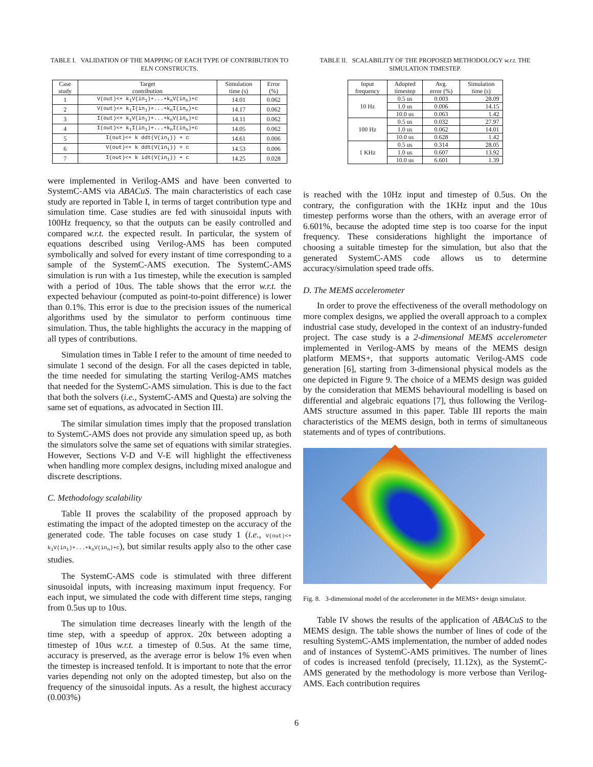TABLE I. VALIDATION OF THE MAPPING OF EACH TYPE OF CONTRIBUTION TO ELN CONSTRUCTS.
| Case study | Target contribution | Simulation time (s) | Error (%) |
| --- | --- | --- | --- |
| 1 | V(out)<+ k<sub>1</sub>V(in<sub>1</sub>)+...+k<sub>n</sub>V(in<sub>n</sub>)+c | 14.01 | 0.062 |
| 2 | V(out)<+ k<sub>1</sub>I(in<sub>1</sub>)+...+k<sub>n</sub>I(in<sub>n</sub>)+c | 14.17 | 0.062 |
| 3 | I(out)<+ k<sub>1</sub>V(in<sub>1</sub>)+...+k<sub>n</sub>V(in<sub>n</sub>)+c | 14.11 | 0.062 |
| 4 | I(out)<+ k<sub>1</sub>I(in<sub>1</sub>)+...+k<sub>n</sub>I(in<sub>n</sub>)+c | 14.05 | 0.062 |
| 5 | I(out)<+ k ddt(V(in<sub>1</sub>)) + c | 14.61 | 0.006 |
| 6 | V(out)<+ k ddt(V(in<sub>1</sub>)) + c | 14.53 | 0.006 |
| 7 | I(out)<+ k idt(V(in<sub>1</sub>)) + c | 14.25 | 0.028 |
were implemented in Verilog-AMS and have been converted to SystemC-AMS via ABACuS. The main characteristics of each case study are reported in Table I, in terms of target contribution type and simulation time. Case studies are fed with sinusoidal inputs with 100Hz frequency, so that the outputs can be easily controlled and compared w.r.t. the expected result. In particular, the system of equations described using Verilog-AMS has been computed symbolically and solved for every instant of time corresponding to a sample of the SystemC-AMS execution. The SystemC-AMS simulation is run with a 1us timestep, while the execution is sampled with a period of 10us. The table shows that the error w.r.t. the expected behaviour (computed as point-to-point difference) is lower than 0.1%. This error is due to the precision issues of the numerical algorithms used by the simulator to perform continuous time simulation. Thus, the table highlights the accuracy in the mapping of all types of contributions.
Simulation times in Table I refer to the amount of time needed to simulate 1 second of the design. For all the cases depicted in table, the time needed for simulating the starting Verilog-AMS matches that needed for the SystemC-AMS simulation. This is due to the fact that both the solvers (i.e., SystemC-AMS and Questa) are solving the same set of equations, as advocated in Section III.
The similar simulation times imply that the proposed translation to SystemC-AMS does not provide any simulation speed up, as both the simulators solve the same set of equations with similar strategies. However, Sections V-D and V-E will highlight the effectiveness when handling more complex designs, including mixed analogue and discrete descriptions.
C. Methodology scalability
Table II proves the scalability of the proposed approach by estimating the impact of the adopted timestep on the accuracy of the generated code. The table focuses on case study 1 (i.e., V(out)<+ k<sub>1</sub>V(in<sub>1</sub>)+...+k<sub>n</sub>V(in<sub>n</sub>)+c), but similar results apply also to the other case studies.
The SystemC-AMS code is stimulated with three different sinusoidal inputs, with increasing maximum input frequency. For each input, we simulated the code with different time steps, ranging from 0.5us up to 10us.
The simulation time decreases linearly with the length of the time step, with a speedup of approx. 20x between adopting a timestep of 10us w.r.t. a timestep of 0.5us. At the same time, accuracy is preserved, as the average error is below 1% even when the timestep is increased tenfold. It is important to note that the error varies depending not only on the adopted timestep, but also on the frequency of the sinusoidal inputs. As a result, the highest accuracy (0.003%)
TABLE II. SCALABILITY OF THE PROPOSED METHODOLOGY w.r.t. THE SIMULATION TIMESTEP.
| Input frequency | Adopted timestep | Avg. error (%) | Simulation time (s) |
| --- | --- | --- | --- |
| 10 Hz | 0.5 us | 0.003 | 28.09 |
| | 1.0 us | 0.006 | 14.15 |
| | 10.0 us | 0.063 | 1.42 |
| 100 Hz | 0.5 us | 0.032 | 27.97 |
| | 1.0 us | 0.062 | 14.01 |
| | 10.0 us | 0.628 | 1.42 |
| 1 KHz | 0.5 us | 0.314 | 28.05 |
| | 1.0 us | 0.607 | 13.92 |
| | 10.0 us | 6.601 | 1.39 |
is reached with the 10Hz input and timestep of 0.5us. On the contrary, the configuration with the 1KHz input and the 10us timestep performs worse than the others, with an average error of 6.601%, because the adopted time step is too coarse for the input frequency. These considerations highlight the importance of choosing a suitable timestep for the simulation, but also that the generated SystemC-AMS code allows us to determine accuracy/simulation speed trade offs.
D. The MEMS accelerometer
In order to prove the effectiveness of the overall methodology on more complex designs, we applied the overall approach to a complex industrial case study, developed in the context of an industry-funded project. The case study is a 2-dimensional MEMS accelerometer implemented in Verilog-AMS by means of the MEMS design platform MEMS+, that supports automatic Verilog-AMS code generation [6], starting from 3-dimensional physical models as the one depicted in Figure 9. The choice of a MEMS design was guided by the consideration that MEMS behavioural modelling is based on differential and algebraic equations [7], thus following the Verilog-AMS structure assumed in this paper. Table III reports the main characteristics of the MEMS design, both in terms of simultaneous statements and of types of contributions.
Fig. 8. 3-dimensional model of the accelerometer in the MEMS+ design simulator.
Table IV shows the results of the application of ABACuS to the MEMS design. The table shows the number of lines of code of the resulting SystemC-AMS implementation, the number of added nodes and of instances of SystemC-AMS primitives. The number of lines of codes is increased tenfold (precisely, 11.12x), as the SystemC-AMS generated by the methodology is more verbose than Verilog-AMS. Each contribution requires
6